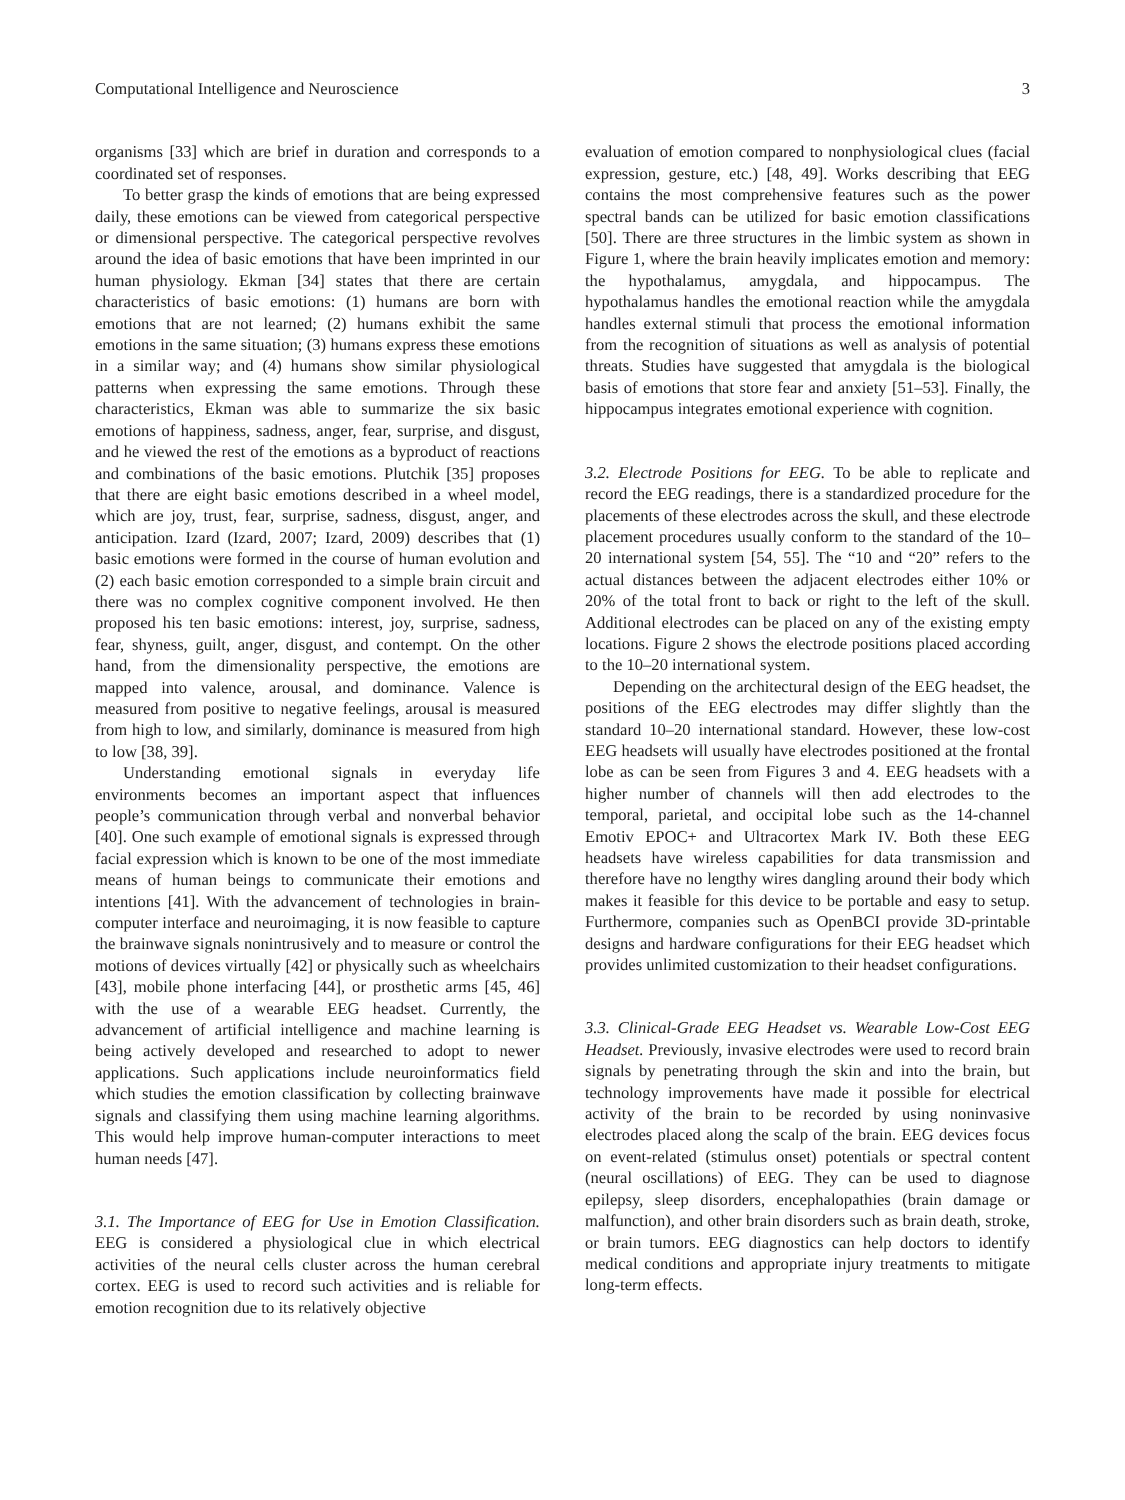Computational Intelligence and Neuroscience 3
organisms [33] which are brief in duration and corresponds to a coordinated set of responses.
To better grasp the kinds of emotions that are being expressed daily, these emotions can be viewed from categorical perspective or dimensional perspective. The categorical perspective revolves around the idea of basic emotions that have been imprinted in our human physiology. Ekman [34] states that there are certain characteristics of basic emotions: (1) humans are born with emotions that are not learned; (2) humans exhibit the same emotions in the same situation; (3) humans express these emotions in a similar way; and (4) humans show similar physiological patterns when expressing the same emotions. Through these characteristics, Ekman was able to summarize the six basic emotions of happiness, sadness, anger, fear, surprise, and disgust, and he viewed the rest of the emotions as a byproduct of reactions and combinations of the basic emotions. Plutchik [35] proposes that there are eight basic emotions described in a wheel model, which are joy, trust, fear, surprise, sadness, disgust, anger, and anticipation. Izard (Izard, 2007; Izard, 2009) describes that (1) basic emotions were formed in the course of human evolution and (2) each basic emotion corresponded to a simple brain circuit and there was no complex cognitive component involved. He then proposed his ten basic emotions: interest, joy, surprise, sadness, fear, shyness, guilt, anger, disgust, and contempt. On the other hand, from the dimensionality perspective, the emotions are mapped into valence, arousal, and dominance. Valence is measured from positive to negative feelings, arousal is measured from high to low, and similarly, dominance is measured from high to low [38, 39].
Understanding emotional signals in everyday life environments becomes an important aspect that influences people’s communication through verbal and nonverbal behavior [40]. One such example of emotional signals is expressed through facial expression which is known to be one of the most immediate means of human beings to communicate their emotions and intentions [41]. With the advancement of technologies in brain-computer interface and neuroimaging, it is now feasible to capture the brainwave signals nonintrusively and to measure or control the motions of devices virtually [42] or physically such as wheelchairs [43], mobile phone interfacing [44], or prosthetic arms [45, 46] with the use of a wearable EEG headset. Currently, the advancement of artificial intelligence and machine learning is being actively developed and researched to adopt to newer applications. Such applications include neuroinformatics field which studies the emotion classification by collecting brainwave signals and classifying them using machine learning algorithms. This would help improve human-computer interactions to meet human needs [47].
3.1. The Importance of EEG for Use in Emotion Classification. EEG is considered a physiological clue in which electrical activities of the neural cells cluster across the human cerebral cortex. EEG is used to record such activities and is reliable for emotion recognition due to its relatively objective
evaluation of emotion compared to nonphysiological clues (facial expression, gesture, etc.) [48, 49]. Works describing that EEG contains the most comprehensive features such as the power spectral bands can be utilized for basic emotion classifications [50]. There are three structures in the limbic system as shown in Figure 1, where the brain heavily implicates emotion and memory: the hypothalamus, amygdala, and hippocampus. The hypothalamus handles the emotional reaction while the amygdala handles external stimuli that process the emotional information from the recognition of situations as well as analysis of potential threats. Studies have suggested that amygdala is the biological basis of emotions that store fear and anxiety [51–53]. Finally, the hippocampus integrates emotional experience with cognition.
3.2. Electrode Positions for EEG. To be able to replicate and record the EEG readings, there is a standardized procedure for the placements of these electrodes across the skull, and these electrode placement procedures usually conform to the standard of the 10–20 international system [54, 55]. The “10 and “20” refers to the actual distances between the adjacent electrodes either 10% or 20% of the total front to back or right to the left of the skull. Additional electrodes can be placed on any of the existing empty locations. Figure 2 shows the electrode positions placed according to the 10–20 international system.
Depending on the architectural design of the EEG headset, the positions of the EEG electrodes may differ slightly than the standard 10–20 international standard. However, these low-cost EEG headsets will usually have electrodes positioned at the frontal lobe as can be seen from Figures 3 and 4. EEG headsets with a higher number of channels will then add electrodes to the temporal, parietal, and occipital lobe such as the 14-channel Emotiv EPOC+ and Ultracortex Mark IV. Both these EEG headsets have wireless capabilities for data transmission and therefore have no lengthy wires dangling around their body which makes it feasible for this device to be portable and easy to setup. Furthermore, companies such as OpenBCI provide 3D-printable designs and hardware configurations for their EEG headset which provides unlimited customization to their headset configurations.
3.3. Clinical-Grade EEG Headset vs. Wearable Low-Cost EEG Headset. Previously, invasive electrodes were used to record brain signals by penetrating through the skin and into the brain, but technology improvements have made it possible for electrical activity of the brain to be recorded by using noninvasive electrodes placed along the scalp of the brain. EEG devices focus on event-related (stimulus onset) potentials or spectral content (neural oscillations) of EEG. They can be used to diagnose epilepsy, sleep disorders, encephalopathies (brain damage or malfunction), and other brain disorders such as brain death, stroke, or brain tumors. EEG diagnostics can help doctors to identify medical conditions and appropriate injury treatments to mitigate long-term effects.